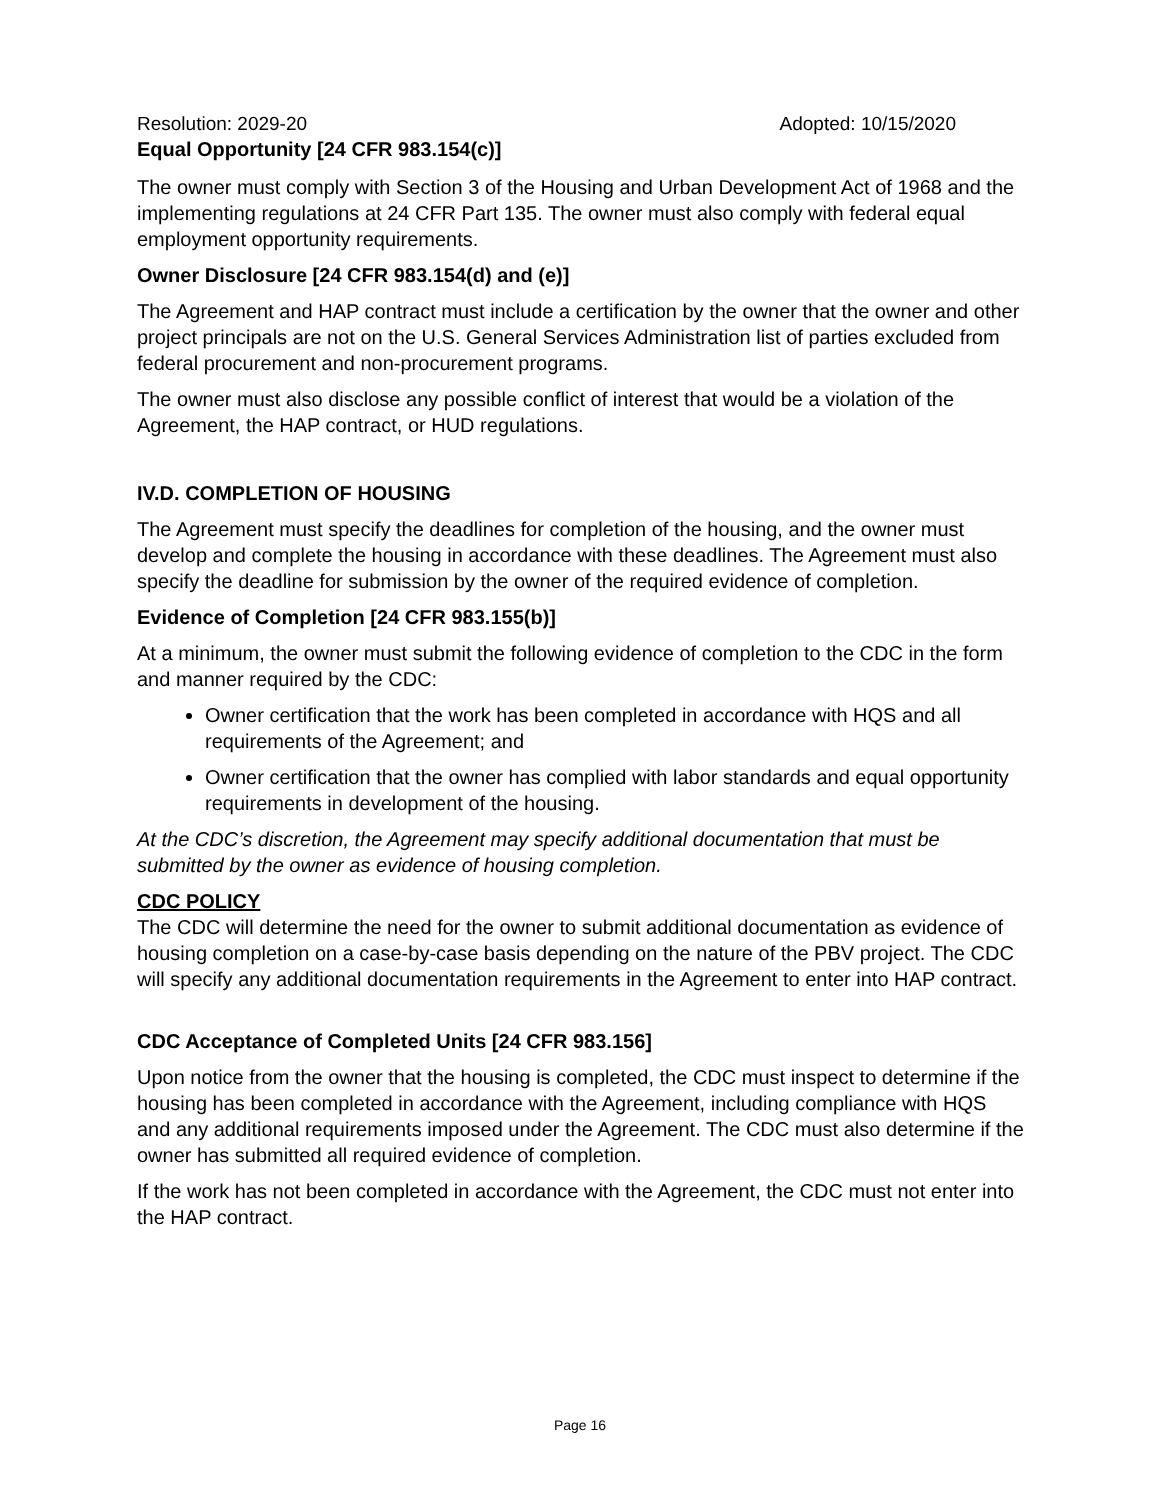Resolution: 2029-20 Adopted: 10/15/2020
Equal Opportunity [24 CFR 983.154(c)]
The owner must comply with Section 3 of the Housing and Urban Development Act of 1968 and the implementing regulations at 24 CFR Part 135. The owner must also comply with federal equal employment opportunity requirements.
Owner Disclosure [24 CFR 983.154(d) and (e)]
The Agreement and HAP contract must include a certification by the owner that the owner and other project principals are not on the U.S. General Services Administration list of parties excluded from federal procurement and non-procurement programs.
The owner must also disclose any possible conflict of interest that would be a violation of the Agreement, the HAP contract, or HUD regulations.
IV.D. COMPLETION OF HOUSING
The Agreement must specify the deadlines for completion of the housing, and the owner must develop and complete the housing in accordance with these deadlines. The Agreement must also specify the deadline for submission by the owner of the required evidence of completion.
Evidence of Completion [24 CFR 983.155(b)]
At a minimum, the owner must submit the following evidence of completion to the CDC in the form and manner required by the CDC:
Owner certification that the work has been completed in accordance with HQS and all requirements of the Agreement; and
Owner certification that the owner has complied with labor standards and equal opportunity requirements in development of the housing.
At the CDC’s discretion, the Agreement may specify additional documentation that must be submitted by the owner as evidence of housing completion.
CDC POLICY
The CDC will determine the need for the owner to submit additional documentation as evidence of housing completion on a case-by-case basis depending on the nature of the PBV project. The CDC will specify any additional documentation requirements in the Agreement to enter into HAP contract.
CDC Acceptance of Completed Units [24 CFR 983.156]
Upon notice from the owner that the housing is completed, the CDC must inspect to determine if the housing has been completed in accordance with the Agreement, including compliance with HQS and any additional requirements imposed under the Agreement. The CDC must also determine if the owner has submitted all required evidence of completion.
If the work has not been completed in accordance with the Agreement, the CDC must not enter into the HAP contract.
Page 16